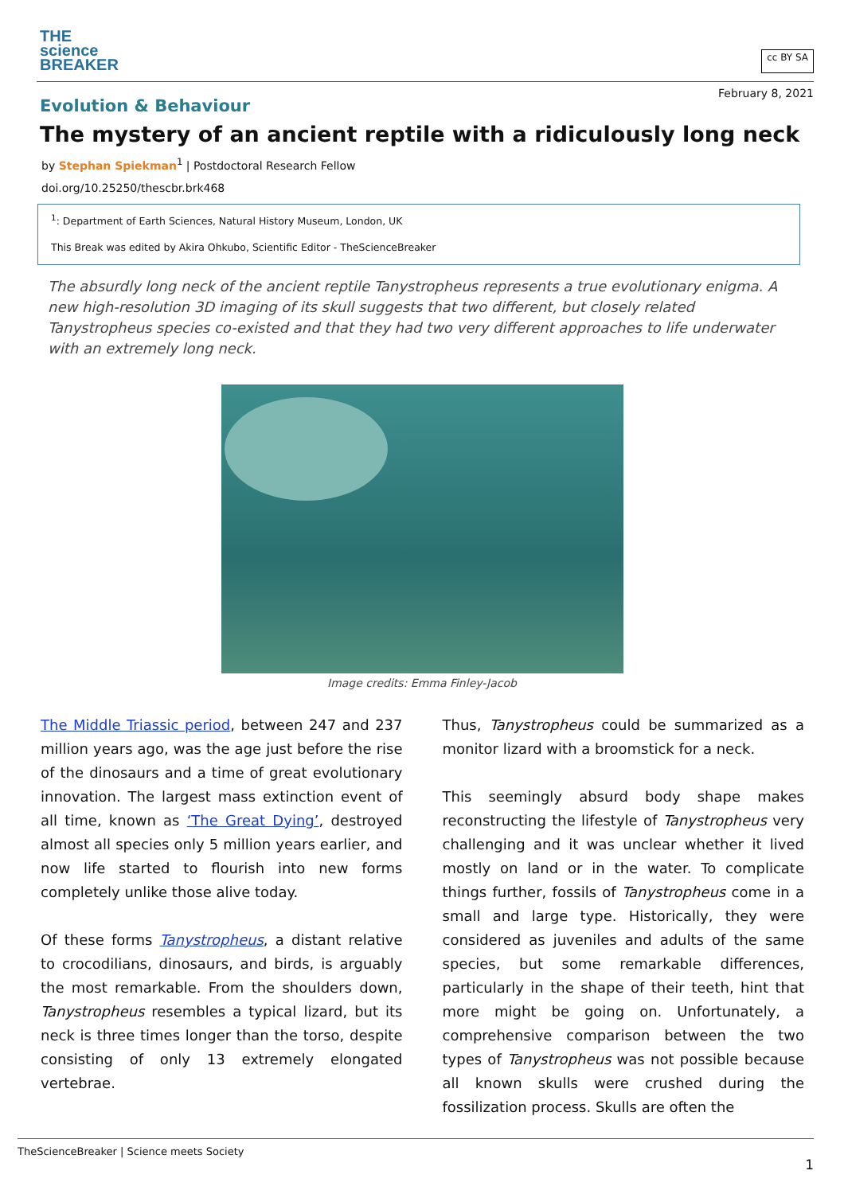THE
science
BREAKER
cc BY SA
February 8, 2021
Evolution & Behaviour
The mystery of an ancient reptile with a ridiculously long neck
by Stephan Spiekman<sup>1</sup> | Postdoctoral Research Fellow
doi.org/10.25250/thescbr.brk468
<sup>1</sup>: Department of Earth Sciences, Natural History Museum, London, UK
This Break was edited by Akira Ohkubo, Scientific Editor - TheScienceBreaker
The absurdly long neck of the ancient reptile Tanystropheus represents a true evolutionary enigma. A new high-resolution 3D imaging of its skull suggests that two different, but closely related Tanystropheus species co-existed and that they had two very different approaches to life underwater with an extremely long neck.
Image credits: Emma Finley-Jacob
The Middle Triassic period, between 247 and 237 million years ago, was the age just before the rise of the dinosaurs and a time of great evolutionary innovation. The largest mass extinction event of all time, known as ‘The Great Dying’, destroyed almost all species only 5 million years earlier, and now life started to flourish into new forms completely unlike those alive today.
Of these forms Tanystropheus, a distant relative to crocodilians, dinosaurs, and birds, is arguably the most remarkable. From the shoulders down, Tanystropheus resembles a typical lizard, but its neck is three times longer than the torso, despite consisting of only 13 extremely elongated vertebrae.
Thus, Tanystropheus could be summarized as a monitor lizard with a broomstick for a neck.
This seemingly absurd body shape makes reconstructing the lifestyle of Tanystropheus very challenging and it was unclear whether it lived mostly on land or in the water. To complicate things further, fossils of Tanystropheus come in a small and large type. Historically, they were considered as juveniles and adults of the same species, but some remarkable differences, particularly in the shape of their teeth, hint that more might be going on. Unfortunately, a comprehensive comparison between the two types of Tanystropheus was not possible because all known skulls were crushed during the fossilization process. Skulls are often the
TheScienceBreaker | Science meets Society
1